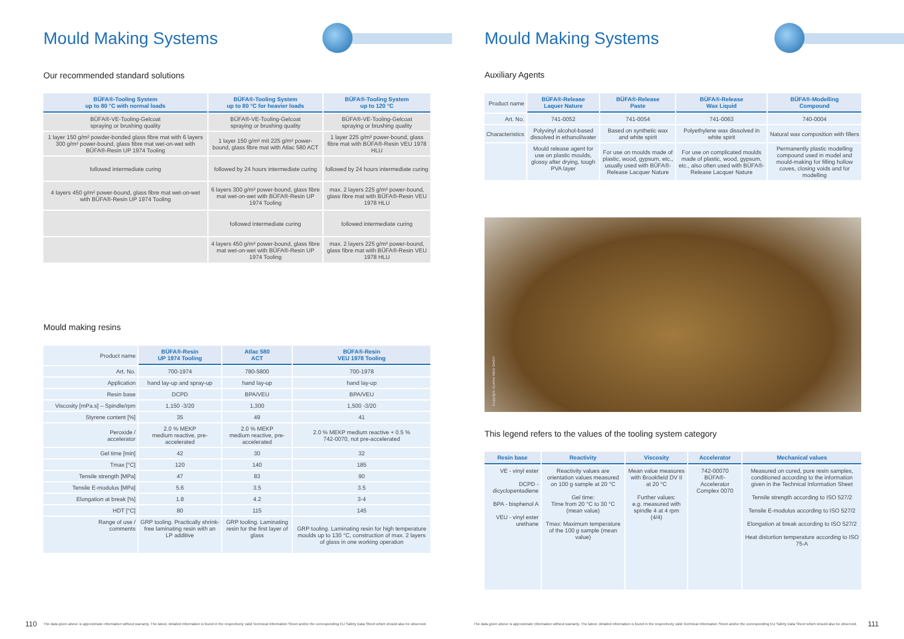Mould Making Systems
Our recommended standard solutions
| BÜFA®-Tooling System up to 80 °C with normal loads | BÜFA®-Tooling System up to 80 °C for heavier loads | BÜFA®-Tooling System up to 120 °C |
| --- | --- | --- |
| BÜFA®-VE-Tooling-Gelcoat spraying or brushing quality | BÜFA®-VE-Tooling-Gelcoat spraying or brushing quality | BÜFA®-VE-Tooling-Gelcoat spraying or brushing quality |
| 1 layer 150 g/m² powder-bonded glass fibre mat with 6 layers 300 g/m² power-bound, glass fibre mat wet-on-wet with BÜFA®-Resin UP 1974 Tooling | 1 layer 150 g/m² mit 225 g/m² power-bound, glass fibre mat with Atlac 580 ACT | 1 layer 225 g/m² power-bound, glass fibre mat with BÜFA®-Resin VEU 1978 HLU |
| followed intermediate curing | followed by 24 hours intermediate curing | followed by 24 hours intermediate curing |
| 4 layers 450 g/m² power-bound, glass fibre mat wet-on-wet with BÜFA®-Resin UP 1974 Tooling | 6 layers 300 g/m² power-bound, glass fibre mat wet-on-wet with BÜFA®-Resin UP 1974 Tooling | max. 2 layers 225 g/m² power-bound, glass fibre mat with BÜFA®-Resin VEU 1978 HLU |
| | followed intermediate curing | followed intermediate curing |
| | 4 layers 450 g/m² power-bound, glass fibre mat wet-on-wet with BÜFA®-Resin UP 1974 Tooling | max. 2 layers 225 g/m² power-bound, glass fibre mat with BÜFA®-Resin VEU 1978 HLU |
Mould making resins
| Product name | BÜFA®-Resin UP 1974 Tooling | Atlac 580 ACT | BÜFA®-Resin VEU 1978 Tooling |
| Art. No. | 700-1974 | 780-5800 | 700-1978 |
| Application | hand lay-up and spray-up | hand lay-up | hand lay-up |
| Resin base | DCPD | BPA/VEU | BPA/VEU |
| Viscosity [mPa.s] – Spindle/rpm | 1,150 -3/20 | 1,300 | 1,500 -3/20 |
| Styrene content [%] | 35 | 49 | 41 |
| Peroxide / accelerator | 2.0 % MEKP medium reactive, pre-accelerated | 2.0 % MEKP medium reactive, pre-accelerated | 2.0 % MEKP medium reactive + 0.5 % 742-0070, not pre-accelerated |
| Gel time [min] | 42 | 30 | 32 |
| Tmax [°C] | 120 | 140 | 185 |
| Tensile strength [MPa] | 47 | 83 | 90 |
| Tensile E-modulus [MPa] | 5.6 | 3.5 | 3.5 |
| Elongation at break [%] | 1.8 | 4.2 | 3-4 |
| HDT [°C] | 80 | 115 | 145 |
| Range of use / comments | GRP tooling. Practically shrink-free laminating resin with an LP additive | GRP tooling. Laminating resin for the first layer of glass | GRP tooling. Laminating resin for high temperature moulds up to 130 °C, construction of max. 2 layers of glass in one working operation |
110
The data given above is approximate information without warranty. The latest, detailed information is found in the respectively valid Technical Information Sheet and/or the corresponding EU Safety Data Sheet which should also be observed.
Mould Making Systems
Auxiliary Agents
| Product name | BÜFA®-Release Laquer Nature | BÜFA®-Release Paste | BÜFA®-Release Wax Liquid | BÜFA®-Modelling Compound |
| Art. No. | 741-0052 | 741-0054 | 741-0063 | 740-0004 |
| Characteristics | Polyvinyl alcohol-based dissolved in ethanol/water | Based on synthetic wax and white spirit | Polyethylene wax dissolved in white spirit | Natural wax composition with fillers |
| | Mould release agent for use on plastic moulds, glossy after drying, tough PVA layer | For use on moulds made of plastic, wood, gypsum, etc., usually used with BÜFA®-Release Lacquer Nature | For use on complicated moulds made of plastic, wood, gypsum, etc., also often used with BÜFA®-Release Lacquer Nature | Permanently plastic modelling compound used in model and mould-making for filling hollow coves, closing voids and for modelling |
Copyright: Gummi Welz GmbH
This legend refers to the values of the tooling system category
| Resin base | Reactivity | Viscosity | Accelerator | Mechanical values |
| --- | --- | --- | --- | --- |
| VE - vinyl ester DCPD - dicyclopentadiene BPA - bisphenol A VEU - vinyl ester urethane | Reactivity values are orientation values measured on 100 g sample at 20 °C Gel time: Time from 20 °C to 30 °C (mean value) Tmax: Maximum temperature of the 100 g sample (mean value) | Mean value measures with Brookfield DV II at 20 °C Further values: e.g. measured with spindle 4 at 4 rpm (4/4) | 742-00070 BÜFA®-Accelerator Complex 0070 | Measured on cured, pure resin samples, conditioned according to the information given in the Technical Information Sheet Tensile strength according to ISO 527/2 Tensile E-modulus according to ISO 527/2 Elongation at break according to ISO 527/2 Heat distortion temperature according to ISO 75-A |
The data given above is approximate information without warranty. The latest, detailed information is found in the respectively valid Technical Information Sheet and/or the corresponding EU Safety Data Sheet which should also be observed.
111